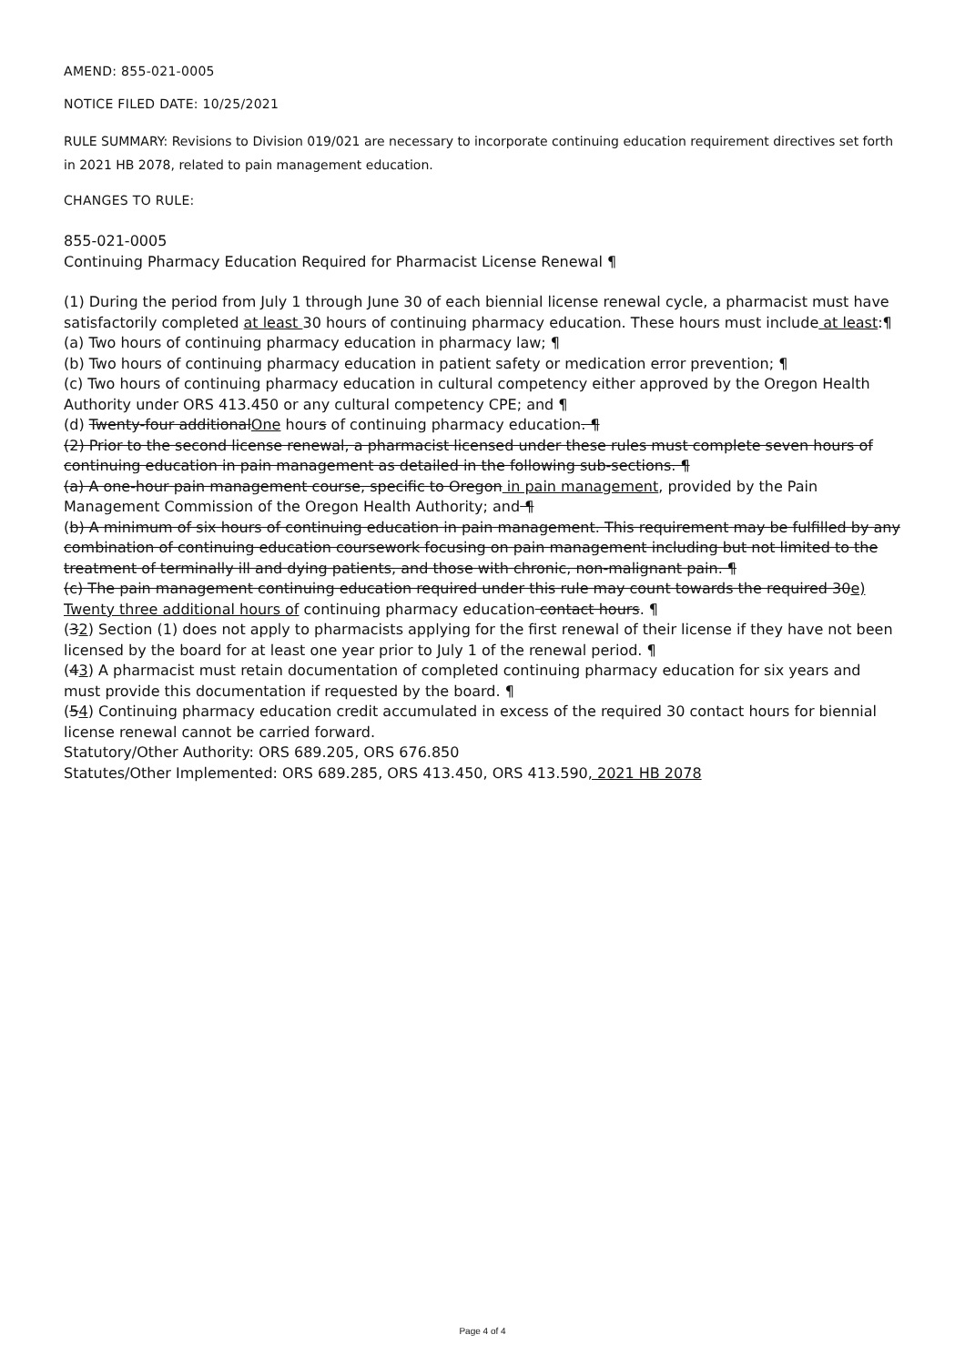AMEND: 855-021-0005
NOTICE FILED DATE: 10/25/2021
RULE SUMMARY: Revisions to Division 019/021 are necessary to incorporate continuing education requirement directives set forth in 2021 HB 2078, related to pain management education.
CHANGES TO RULE:
855-021-0005
Continuing Pharmacy Education Required for Pharmacist License Renewal ¶
(1) During the period from July 1 through June 30 of each biennial license renewal cycle, a pharmacist must have satisfactorily completed at least 30 hours of continuing pharmacy education. These hours must include at least:¶
(a) Two hours of continuing pharmacy education in pharmacy law; ¶
(b) Two hours of continuing pharmacy education in patient safety or medication error prevention; ¶
(c) Two hours of continuing pharmacy education in cultural competency either approved by the Oregon Health Authority under ORS 413.450 or any cultural competency CPE; and ¶
(d) Twenty-four additionalOne hours of continuing pharmacy education. ¶
(2) Prior to the second license renewal, a pharmacist licensed under these rules must complete seven hours of continuing education in pain management as detailed in the following sub-sections. ¶
(a) A one-hour pain management course, specific to Oregon in pain management, provided by the Pain Management Commission of the Oregon Health Authority; and ¶
(b) A minimum of six hours of continuing education in pain management. This requirement may be fulfilled by any combination of continuing education coursework focusing on pain management including but not limited to the treatment of terminally ill and dying patients, and those with chronic, non-malignant pain. ¶
(c) The pain management continuing education required under this rule may count towards the required 30e) Twenty three additional hours of continuing pharmacy education contact hours. ¶
(32) Section (1) does not apply to pharmacists applying for the first renewal of their license if they have not been licensed by the board for at least one year prior to July 1 of the renewal period. ¶
(43) A pharmacist must retain documentation of completed continuing pharmacy education for six years and must provide this documentation if requested by the board. ¶
(54) Continuing pharmacy education credit accumulated in excess of the required 30 contact hours for biennial license renewal cannot be carried forward.
Statutory/Other Authority: ORS 689.205, ORS 676.850
Statutes/Other Implemented: ORS 689.285, ORS 413.450, ORS 413.590, 2021 HB 2078
Page 4 of 4